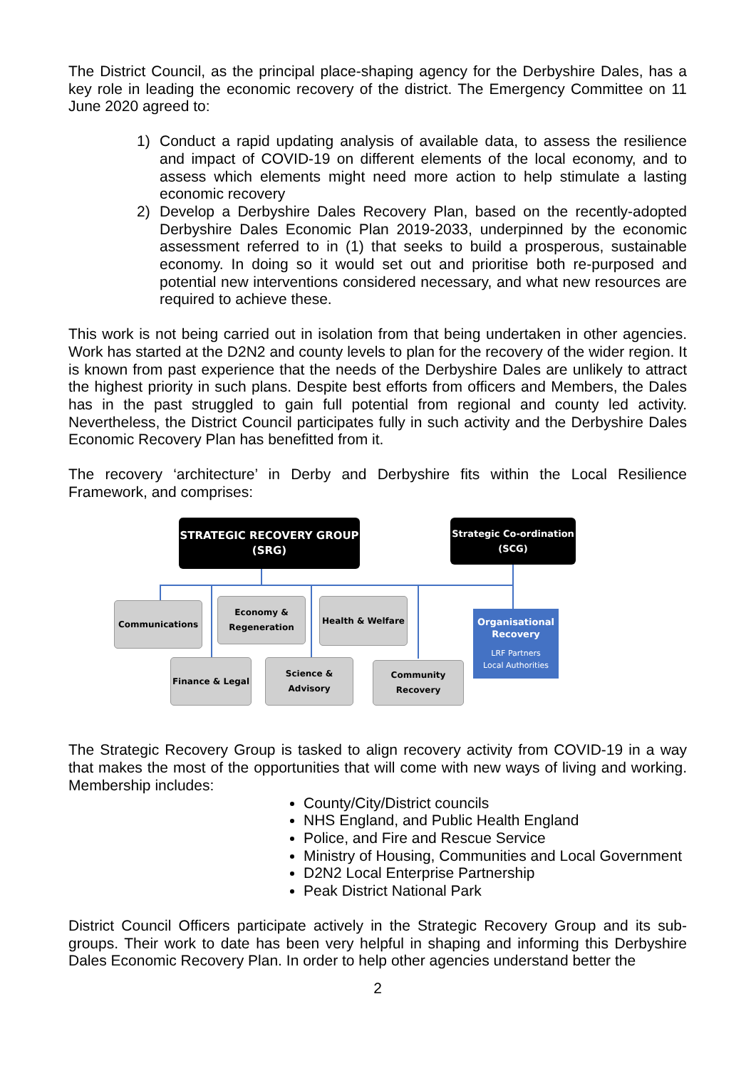The District Council, as the principal place-shaping agency for the Derbyshire Dales, has a key role in leading the economic recovery of the district. The Emergency Committee on 11 June 2020 agreed to:
1) Conduct a rapid updating analysis of available data, to assess the resilience and impact of COVID-19 on different elements of the local economy, and to assess which elements might need more action to help stimulate a lasting economic recovery
2) Develop a Derbyshire Dales Recovery Plan, based on the recently-adopted Derbyshire Dales Economic Plan 2019-2033, underpinned by the economic assessment referred to in (1) that seeks to build a prosperous, sustainable economy. In doing so it would set out and prioritise both re-purposed and potential new interventions considered necessary, and what new resources are required to achieve these.
This work is not being carried out in isolation from that being undertaken in other agencies. Work has started at the D2N2 and county levels to plan for the recovery of the wider region. It is known from past experience that the needs of the Derbyshire Dales are unlikely to attract the highest priority in such plans. Despite best efforts from officers and Members, the Dales has in the past struggled to gain full potential from regional and county led activity. Nevertheless, the District Council participates fully in such activity and the Derbyshire Dales Economic Recovery Plan has benefitted from it.
The recovery ‘architecture’ in Derby and Derbyshire fits within the Local Resilience Framework, and comprises:
STRATEGIC RECOVERY GROUP
(SRG)
Strategic Co-ordination
(SCG)
Communications
Economy &
Regeneration
Health & Welfare
Organisational
Recovery
LRF Partners
Local Authorities
Finance & Legal
Science & Advisory
Community Recovery
The Strategic Recovery Group is tasked to align recovery activity from COVID-19 in a way that makes the most of the opportunities that will come with new ways of living and working. Membership includes:
County/City/District councils
NHS England, and Public Health England
Police, and Fire and Rescue Service
Ministry of Housing, Communities and Local Government
D2N2 Local Enterprise Partnership
Peak District National Park
District Council Officers participate actively in the Strategic Recovery Group and its sub-groups. Their work to date has been very helpful in shaping and informing this Derbyshire Dales Economic Recovery Plan. In order to help other agencies understand better the
2